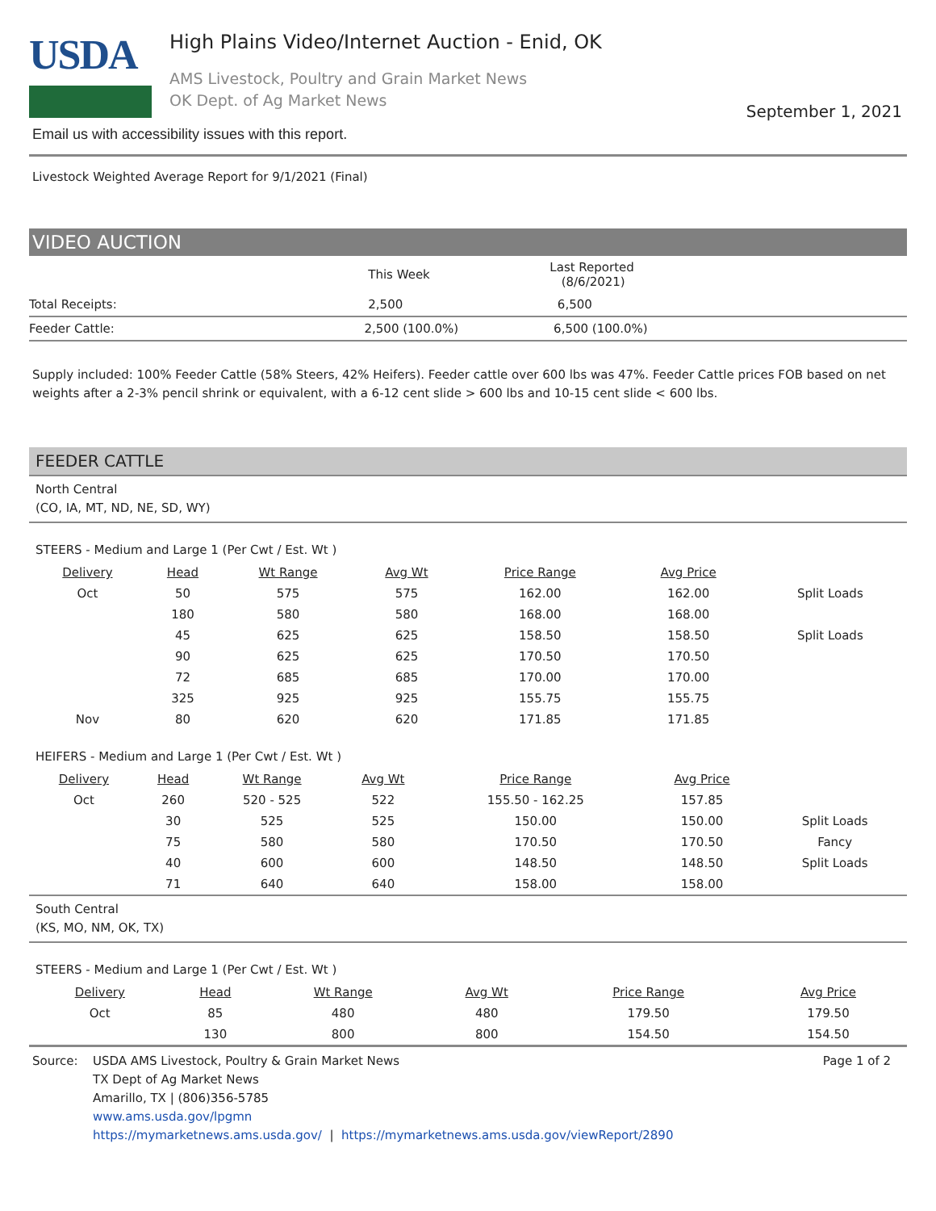USDA
High Plains Video/Internet Auction - Enid, OK
AMS Livestock, Poultry and Grain Market News
OK Dept. of Ag Market News
September 1, 2021
Email us with accessibility issues with this report.
Livestock Weighted Average Report for 9/1/2021 (Final)
VIDEO AUCTION
| | This Week | Last Reported (8/6/2021) |
| --- | --- | --- |
| Total Receipts: | 2,500 | 6,500 |
| Feeder Cattle: | 2,500 (100.0%) | 6,500 (100.0%) |
Supply included: 100% Feeder Cattle (58% Steers, 42% Heifers). Feeder cattle over 600 lbs was 47%. Feeder Cattle prices FOB based on net weights after a 2-3% pencil shrink or equivalent, with a 6-12 cent slide > 600 lbs and 10-15 cent slide < 600 lbs.
FEEDER CATTLE
North Central
(CO, IA, MT, ND, NE, SD, WY)
STEERS - Medium and Large 1 (Per Cwt / Est. Wt )
| Delivery | Head | Wt Range | Avg Wt | Price Range | Avg Price | |
| --- | --- | --- | --- | --- | --- | --- |
| Oct | 50 | 575 | 575 | 162.00 | 162.00 | Split Loads |
| | 180 | 580 | 580 | 168.00 | 168.00 | |
| | 45 | 625 | 625 | 158.50 | 158.50 | Split Loads |
| | 90 | 625 | 625 | 170.50 | 170.50 | |
| | 72 | 685 | 685 | 170.00 | 170.00 | |
| | 325 | 925 | 925 | 155.75 | 155.75 | |
| Nov | 80 | 620 | 620 | 171.85 | 171.85 | |
HEIFERS - Medium and Large 1 (Per Cwt / Est. Wt )
| Delivery | Head | Wt Range | Avg Wt | Price Range | Avg Price | |
| --- | --- | --- | --- | --- | --- | --- |
| Oct | 260 | 520 - 525 | 522 | 155.50 - 162.25 | 157.85 | |
| | 30 | 525 | 525 | 150.00 | 150.00 | Split Loads |
| | 75 | 580 | 580 | 170.50 | 170.50 | Fancy |
| | 40 | 600 | 600 | 148.50 | 148.50 | Split Loads |
| | 71 | 640 | 640 | 158.00 | 158.00 | |
South Central
(KS, MO, NM, OK, TX)
STEERS - Medium and Large 1 (Per Cwt / Est. Wt )
| Delivery | Head | Wt Range | Avg Wt | Price Range | Avg Price | |
| --- | --- | --- | --- | --- | --- | --- |
| Oct | 85 | 480 | 480 | 179.50 | 179.50 | |
| | 130 | 800 | 800 | 154.50 | 154.50 | |
Source: USDA AMS Livestock, Poultry & Grain Market News
TX Dept of Ag Market News
Amarillo, TX | (806)356-5785
www.ams.usda.gov/lpgmn
https://mymarketnews.ams.usda.gov/ | https://mymarketnews.ams.usda.gov/viewReport/2890
Page 1 of 2